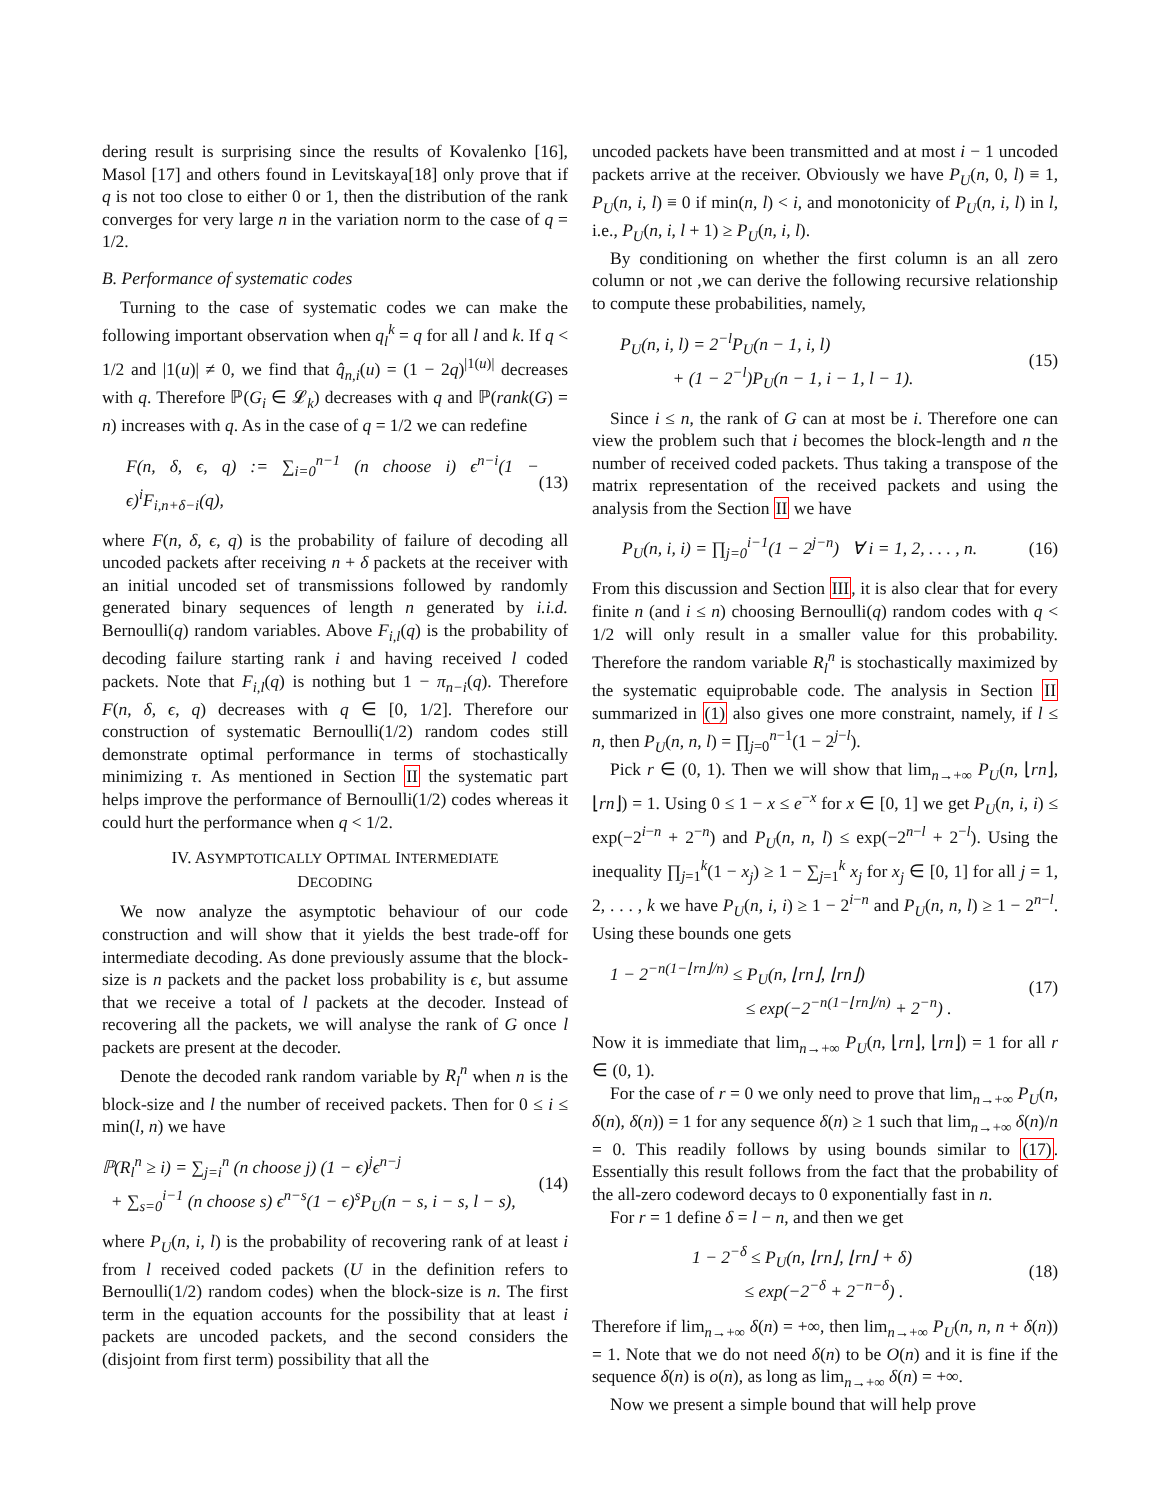dering result is surprising since the results of Kovalenko [16], Masol [17] and others found in Levitskaya[18] only prove that if q is not too close to either 0 or 1, then the distribution of the rank converges for very large n in the variation norm to the case of q = 1/2.
B. Performance of systematic codes
Turning to the case of systematic codes we can make the following important observation when q<sub>l</sub><sup>k</sup> = q for all l and k. If q < 1/2 and |1(u)| ≠ 0, we find that q̂<sub>n,i</sub>(u) = (1 − 2q)<sup>|1(u)|</sup> decreases with q. Therefore ℙ(G<sub>i</sub> ∈ 𝓛<sub>k</sub>) decreases with q and ℙ(rank(G) = n) increases with q. As in the case of q = 1/2 we can redefine
F(n, δ, ϵ, q) := ∑<sub>i=0</sub><sup>n−1</sup> (n choose i) ϵ<sup>n−i</sup>(1 − ϵ)<sup>i</sup>F<sub>i,n+δ−i</sub>(q),
(13)
where F(n, δ, ϵ, q) is the probability of failure of decoding all uncoded packets after receiving n + δ packets at the receiver with an initial uncoded set of transmissions followed by randomly generated binary sequences of length n generated by i.i.d. Bernoulli(q) random variables. Above F<sub>i,l</sub>(q) is the probability of decoding failure starting rank i and having received l coded packets. Note that F<sub>i,l</sub>(q) is nothing but 1 − π<sub>n−i</sub>(q). Therefore F(n, δ, ϵ, q) decreases with q ∈ [0, 1/2]. Therefore our construction of systematic Bernoulli(1/2) random codes still demonstrate optimal performance in terms of stochastically minimizing τ. As mentioned in Section II the systematic part helps improve the performance of Bernoulli(1/2) codes whereas it could hurt the performance when q < 1/2.
IV. ASYMPTOTICALLY OPTIMAL INTERMEDIATE
DECODING
We now analyze the asymptotic behaviour of our code construction and will show that it yields the best trade-off for intermediate decoding. As done previously assume that the block-size is n packets and the packet loss probability is ϵ, but assume that we receive a total of l packets at the decoder. Instead of recovering all the packets, we will analyse the rank of G once l packets are present at the decoder.
Denote the decoded rank random variable by R<sub>l</sub><sup>n</sup> when n is the block-size and l the number of received packets. Then for 0 ≤ i ≤ min(l, n) we have
ℙ(R<sub>l</sub><sup>n</sup> ≥ i) = ∑<sub>j=i</sub><sup>n</sup> (n choose j) (1 − ϵ)<sup>j</sup>ϵ<sup>n−j</sup>
+ ∑<sub>s=0</sub><sup>i−1</sup> (n choose s) ϵ<sup>n−s</sup>(1 − ϵ)<sup>s</sup>P<sub>U</sub>(n − s, i − s, l − s),
(14)
where P<sub>U</sub>(n, i, l) is the probability of recovering rank of at least i from l received coded packets (U in the definition refers to Bernoulli(1/2) random codes) when the block-size is n. The first term in the equation accounts for the possibility that at least i packets are uncoded packets, and the second considers the (disjoint from first term) possibility that all the
uncoded packets have been transmitted and at most i − 1 uncoded packets arrive at the receiver. Obviously we have P<sub>U</sub>(n, 0, l) ≡ 1, P<sub>U</sub>(n, i, l) ≡ 0 if min(n, l) < i, and monotonicity of P<sub>U</sub>(n, i, l) in l, i.e., P<sub>U</sub>(n, i, l + 1) ≥ P<sub>U</sub>(n, i, l).
By conditioning on whether the first column is an all zero column or not ,we can derive the following recursive relationship to compute these probabilities, namely,
P<sub>U</sub>(n, i, l) = 2<sup>−l</sup>P<sub>U</sub>(n − 1, i, l)
+ (1 − 2<sup>−l</sup>)P<sub>U</sub>(n − 1, i − 1, l − 1).
(15)
Since i ≤ n, the rank of G can at most be i. Therefore one can view the problem such that i becomes the block-length and n the number of received coded packets. Thus taking a transpose of the matrix representation of the received packets and using the analysis from the Section II we have
P<sub>U</sub>(n, i, i) = ∏<sub>j=0</sub><sup>i−1</sup>(1 − 2<sup>j−n</sup>) ∀ i = 1, 2, . . . , n.
(16)
From this discussion and Section III, it is also clear that for every finite n (and i ≤ n) choosing Bernoulli(q) random codes with q < 1/2 will only result in a smaller value for this probability. Therefore the random variable R<sub>l</sub><sup>n</sup> is stochastically maximized by the systematic equiprobable code. The analysis in Section II summarized in (1) also gives one more constraint, namely, if l ≤ n, then P<sub>U</sub>(n, n, l) = ∏<sub>j=0</sub><sup>n−1</sup>(1 − 2<sup>j−l</sup>).
Pick r ∈ (0, 1). Then we will show that lim<sub>n→+∞</sub> P<sub>U</sub>(n, ⌊rn⌋, ⌊rn⌋) = 1. Using 0 ≤ 1 − x ≤ e<sup>−x</sup> for x ∈ [0, 1] we get P<sub>U</sub>(n, i, i) ≤ exp(−2<sup>i−n</sup> + 2<sup>−n</sup>) and P<sub>U</sub>(n, n, l) ≤ exp(−2<sup>n−l</sup> + 2<sup>−l</sup>). Using the inequality ∏<sub>j=1</sub><sup>k</sup>(1 − x<sub>j</sub>) ≥ 1 − ∑<sub>j=1</sub><sup>k</sup> x<sub>j</sub> for x<sub>j</sub> ∈ [0, 1] for all j = 1, 2, . . . , k we have P<sub>U</sub>(n, i, i) ≥ 1 − 2<sup>i−n</sup> and P<sub>U</sub>(n, n, l) ≥ 1 − 2<sup>n−l</sup>. Using these bounds one gets
1 − 2<sup>−n(1−⌊rn⌋/n)</sup> ≤ P<sub>U</sub>(n, ⌊rn⌋, ⌊rn⌋)
≤ exp(−2<sup>−n(1−⌊rn⌋/n)</sup> + 2<sup>−n</sup>) .
(17)
Now it is immediate that lim<sub>n→+∞</sub> P<sub>U</sub>(n, ⌊rn⌋, ⌊rn⌋) = 1 for all r ∈ (0, 1).
For the case of r = 0 we only need to prove that lim<sub>n→+∞</sub> P<sub>U</sub>(n, δ(n), δ(n)) = 1 for any sequence δ(n) ≥ 1 such that lim<sub>n→+∞</sub> δ(n)/n = 0. This readily follows by using bounds similar to (17). Essentially this result follows from the fact that the probability of the all-zero codeword decays to 0 exponentially fast in n.
For r = 1 define δ = l − n, and then we get
1 − 2<sup>−δ</sup> ≤ P<sub>U</sub>(n, ⌊rn⌋, ⌊rn⌋ + δ)
≤ exp(−2<sup>−δ</sup> + 2<sup>−n−δ</sup>) .
(18)
Therefore if lim<sub>n→+∞</sub> δ(n) = +∞, then lim<sub>n→+∞</sub> P<sub>U</sub>(n, n, n + δ(n)) = 1. Note that we do not need δ(n) to be O(n) and it is fine if the sequence δ(n) is o(n), as long as lim<sub>n→+∞</sub> δ(n) = +∞.
Now we present a simple bound that will help prove